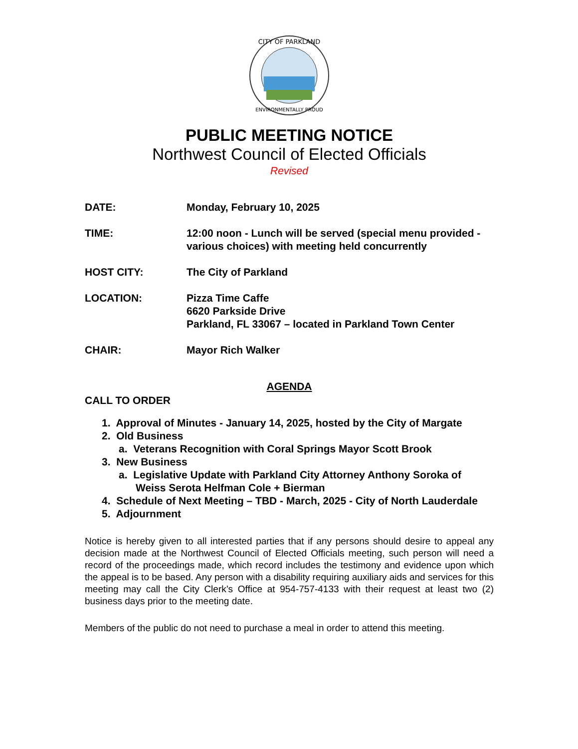CITY OF PARKLAND
ENVIRONMENTALLY PROUD
PUBLIC MEETING NOTICE
Northwest Council of Elected Officials
Revised
| DATE: | Monday, February 10, 2025 |
| TIME: | 12:00 noon - Lunch will be served (special menu provided - various choices) with meeting held concurrently |
| HOST CITY: | The City of Parkland |
| LOCATION: | Pizza Time Caffe 6620 Parkside Drive Parkland, FL 33067 – located in Parkland Town Center |
| CHAIR: | Mayor Rich Walker |
AGENDA
CALL TO ORDER
1. Approval of Minutes - January 14, 2025, hosted by the City of Margate
2. Old Business
a. Veterans Recognition with Coral Springs Mayor Scott Brook
3. New Business
a. Legislative Update with Parkland City Attorney Anthony Soroka of Weiss Serota Helfman Cole + Bierman
4. Schedule of Next Meeting – TBD - March, 2025 - City of North Lauderdale
5. Adjournment
Notice is hereby given to all interested parties that if any persons should desire to appeal any decision made at the Northwest Council of Elected Officials meeting, such person will need a record of the proceedings made, which record includes the testimony and evidence upon which the appeal is to be based. Any person with a disability requiring auxiliary aids and services for this meeting may call the City Clerk’s Office at 954-757-4133 with their request at least two (2) business days prior to the meeting date.
Members of the public do not need to purchase a meal in order to attend this meeting.